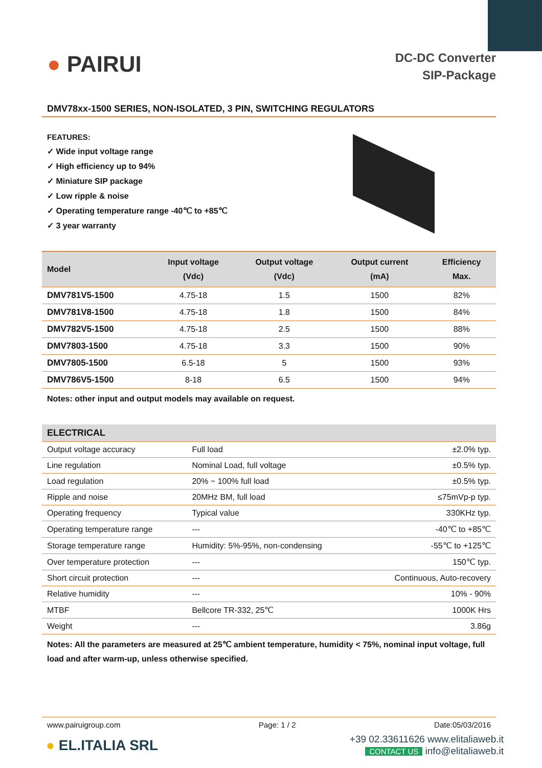● PAIRUI
DC-DC Converter
SIP-Package
DMV78xx-1500 SERIES, NON-ISOLATED, 3 PIN, SWITCHING REGULATORS
FEATURES:
✓ Wide input voltage range
✓ High efficiency up to 94%
✓ Miniature SIP package
✓ Low ripple & noise
✓ Operating temperature range -40℃ to +85℃
✓ 3 year warranty
| Model | Input voltage (Vdc) | Output voltage (Vdc) | Output current (mA) | Efficiency Max. |
| --- | --- | --- | --- | --- |
| DMV781V5-1500 | 4.75-18 | 1.5 | 1500 | 82% |
| DMV781V8-1500 | 4.75-18 | 1.8 | 1500 | 84% |
| DMV782V5-1500 | 4.75-18 | 2.5 | 1500 | 88% |
| DMV7803-1500 | 4.75-18 | 3.3 | 1500 | 90% |
| DMV7805-1500 | 6.5-18 | 5 | 1500 | 93% |
| DMV786V5-1500 | 8-18 | 6.5 | 1500 | 94% |
Notes: other input and output models may available on request.
| ELECTRICAL | | |
| --- | --- | --- |
| Output voltage accuracy | Full load | ±2.0% typ. |
| Line regulation | Nominal Load, full voltage | ±0.5% typ. |
| Load regulation | 20% ~ 100% full load | ±0.5% typ. |
| Ripple and noise | 20MHz BM, full load | ≤75mVp-p typ. |
| Operating frequency | Typical value | 330KHz typ. |
| Operating temperature range | --- | -40℃ to +85℃ |
| Storage temperature range | Humidity: 5%-95%, non-condensing | -55℃ to +125℃ |
| Over temperature protection | --- | 150℃ typ. |
| Short circuit protection | --- | Continuous, Auto-recovery |
| Relative humidity | --- | 10% - 90% |
| MTBF | Bellcore TR-332, 25℃ | 1000K Hrs |
| Weight | --- | 3.86g |
Notes: All the parameters are measured at 25℃ ambient temperature, humidity < 75%, nominal input voltage, full load and after warm-up, unless otherwise specified.
www.pairuigroup.com Page: 1 / 2 Date:05/03/2016
● EL.ITALIA SRL
+39 02.33611626 www.elitaliaweb.it
CONTACT US info@elitaliaweb.it